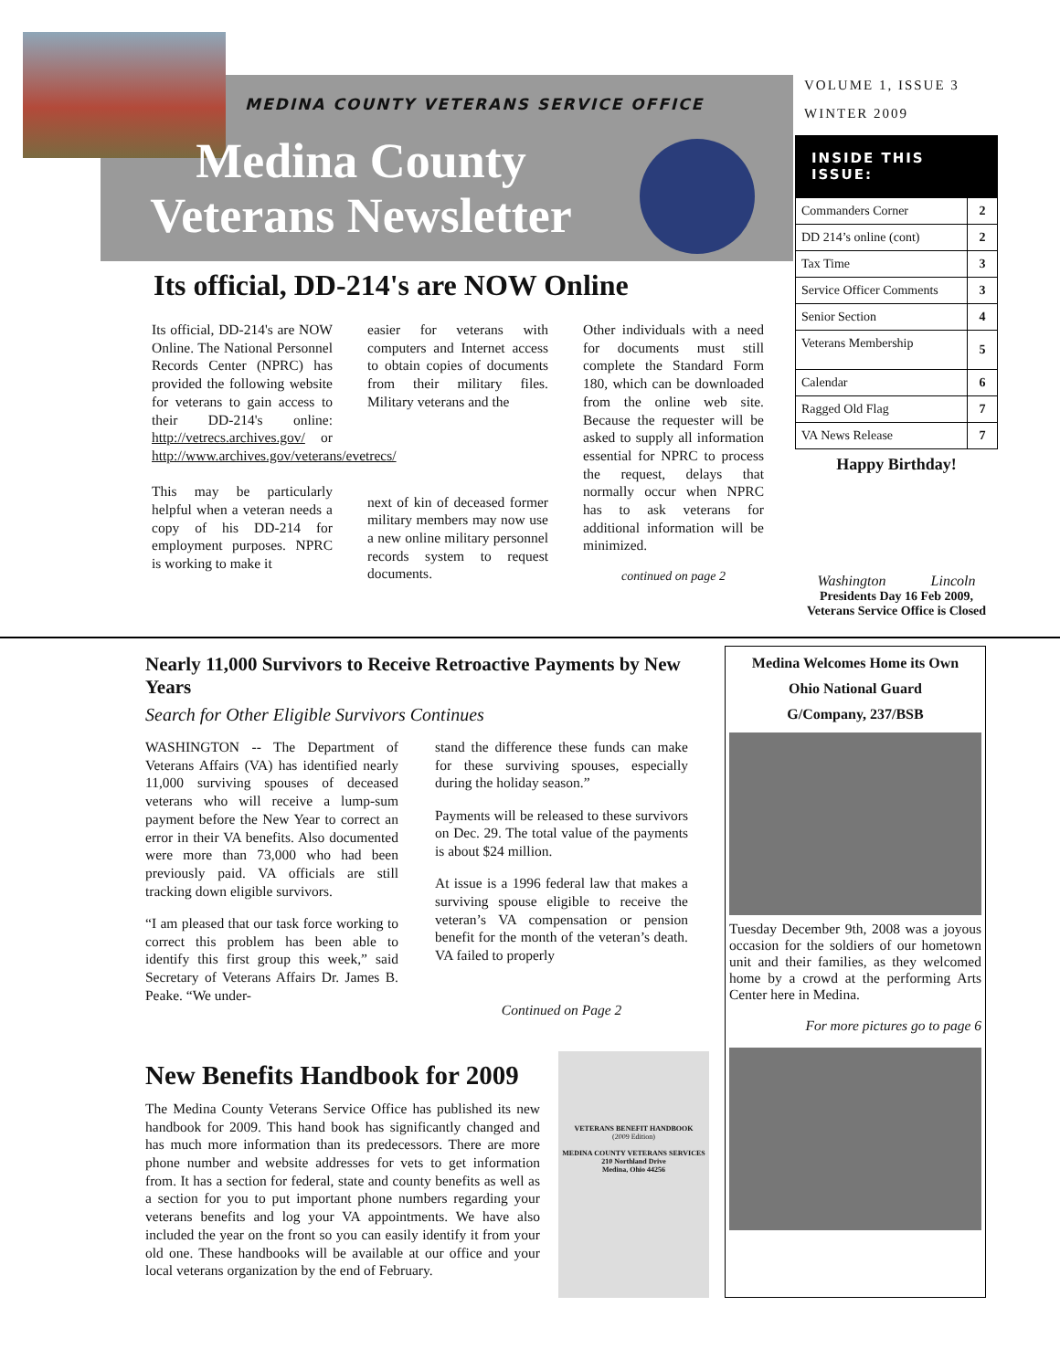MEDINA COUNTY VETERANS SERVICE OFFICE
Medina County Veterans Newsletter
Its official, DD-214's are NOW Online
Its official, DD-214's are NOW Online. The National Personnel Records Center (NPRC) has provided the following website for veterans to gain access to their DD-214's online: http://vetrecs.archives.gov/ or http://www.archives.gov/veterans/evetrecs/
This may be particularly helpful when a veteran needs a copy of his DD-214 for employment purposes. NPRC is working to make it
easier for veterans with computers and Internet access to obtain copies of documents from their military files. Military veterans and the
next of kin of deceased former military members may now use a new online military personnel records system to request documents.
Other individuals with a need for documents must still complete the Standard Form 180, which can be downloaded from the online web site. Because the requester will be asked to supply all information essential for NPRC to process the request, delays that normally occur when NPRC has to ask veterans for additional information will be minimized.
continued on page 2
VOLUME 1, ISSUE 3
WINTER 2009
INSIDE THIS ISSUE:
| Commanders Corner | 2 |
| DD 214’s online (cont) | 2 |
| Tax Time | 3 |
| Service Officer Comments | 3 |
| Senior Section | 4 |
| Veterans Membership | 5 |
| Calendar | 6 |
| Ragged Old Flag | 7 |
| VA News Release | 7 |
Happy Birthday!
Washington Lincoln
Presidents Day 16 Feb 2009,
Veterans Service Office is Closed
Nearly 11,000 Survivors to Receive Retroactive Payments by New Years
Search for Other Eligible Survivors Continues
WASHINGTON -- The Department of Veterans Affairs (VA) has identified nearly 11,000 surviving spouses of deceased veterans who will receive a lump-sum payment before the New Year to correct an error in their VA benefits. Also documented were more than 73,000 who had been previously paid. VA officials are still tracking down eligible survivors.
“I am pleased that our task force working to correct this problem has been able to identify this first group this week,” said Secretary of Veterans Affairs Dr. James B. Peake. “We under-
stand the difference these funds can make for these surviving spouses, especially during the holiday season.”
Payments will be released to these survivors on Dec. 29. The total value of the payments is about $24 million.
At issue is a 1996 federal law that makes a surviving spouse eligible to receive the veteran’s VA compensation or pension benefit for the month of the veteran’s death. VA failed to properly
Continued on Page 2
New Benefits Handbook for 2009
The Medina County Veterans Service Office has published its new handbook for 2009. This hand book has significantly changed and has much more information than its predecessors. There are more phone number and website addresses for vets to get information from. It has a section for federal, state and county benefits as well as a section for you to put important phone numbers regarding your veterans benefits and log your VA appointments. We have also included the year on the front so you can easily identify it from your old one. These handbooks will be available at our office and your local veterans organization by the end of February.
VETERANS BENEFIT HANDBOOK
(2009 Edition)
MEDINA COUNTY VETERANS SERVICES
210 Northland Drive
Medina, Ohio 44256
Medina Welcomes Home its Own
Ohio National Guard
G/Company, 237/BSB
Tuesday December 9th, 2008 was a joyous occasion for the soldiers of our hometown unit and their families, as they welcomed home by a crowd at the performing Arts Center here in Medina.
For more pictures go to page 6